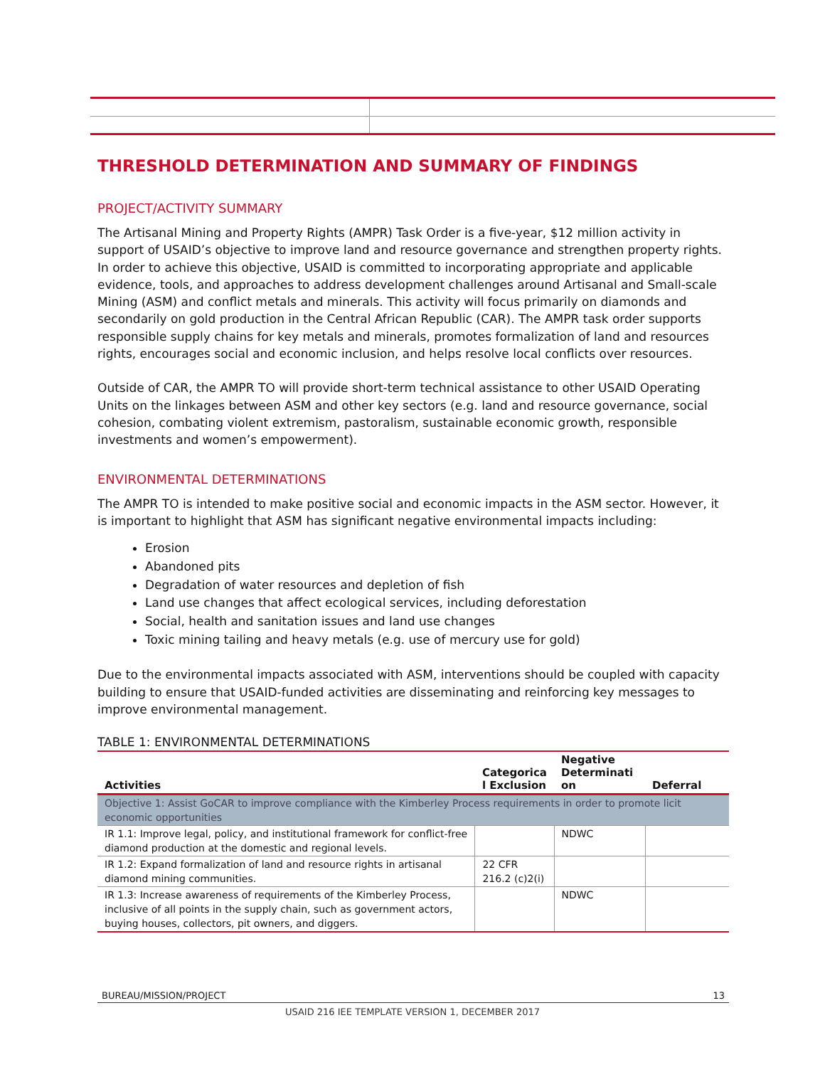THRESHOLD DETERMINATION AND SUMMARY OF FINDINGS
PROJECT/ACTIVITY SUMMARY
The Artisanal Mining and Property Rights (AMPR) Task Order is a five-year, $12 million activity in support of USAID’s objective to improve land and resource governance and strengthen property rights. In order to achieve this objective, USAID is committed to incorporating appropriate and applicable evidence, tools, and approaches to address development challenges around Artisanal and Small-scale Mining (ASM) and conflict metals and minerals. This activity will focus primarily on diamonds and secondarily on gold production in the Central African Republic (CAR). The AMPR task order supports responsible supply chains for key metals and minerals, promotes formalization of land and resources rights, encourages social and economic inclusion, and helps resolve local conflicts over resources.
Outside of CAR, the AMPR TO will provide short-term technical assistance to other USAID Operating Units on the linkages between ASM and other key sectors (e.g. land and resource governance, social cohesion, combating violent extremism, pastoralism, sustainable economic growth, responsible investments and women’s empowerment).
ENVIRONMENTAL DETERMINATIONS
The AMPR TO is intended to make positive social and economic impacts in the ASM sector. However, it is important to highlight that ASM has significant negative environmental impacts including:
Erosion
Abandoned pits
Degradation of water resources and depletion of fish
Land use changes that affect ecological services, including deforestation
Social, health and sanitation issues and land use changes
Toxic mining tailing and heavy metals (e.g. use of mercury use for gold)
Due to the environmental impacts associated with ASM, interventions should be coupled with capacity building to ensure that USAID-funded activities are disseminating and reinforcing key messages to improve environmental management.
TABLE 1: ENVIRONMENTAL DETERMINATIONS
| Activities | Categorica l Exclusion | Negative Determinati on | Deferral |
| --- | --- | --- | --- |
| Objective 1: Assist GoCAR to improve compliance with the Kimberley Process requirements in order to promote licit economic opportunities | | | |
| IR 1.1: Improve legal, policy, and institutional framework for conflict-free diamond production at the domestic and regional levels. | | NDWC | |
| IR 1.2: Expand formalization of land and resource rights in artisanal diamond mining communities. | 22 CFR 216.2 (c)2(i) | | |
| IR 1.3: Increase awareness of requirements of the Kimberley Process, inclusive of all points in the supply chain, such as government actors, buying houses, collectors, pit owners, and diggers. | | NDWC | |
BUREAU/MISSION/PROJECT 13
USAID 216 IEE TEMPLATE VERSION 1, DECEMBER 2017